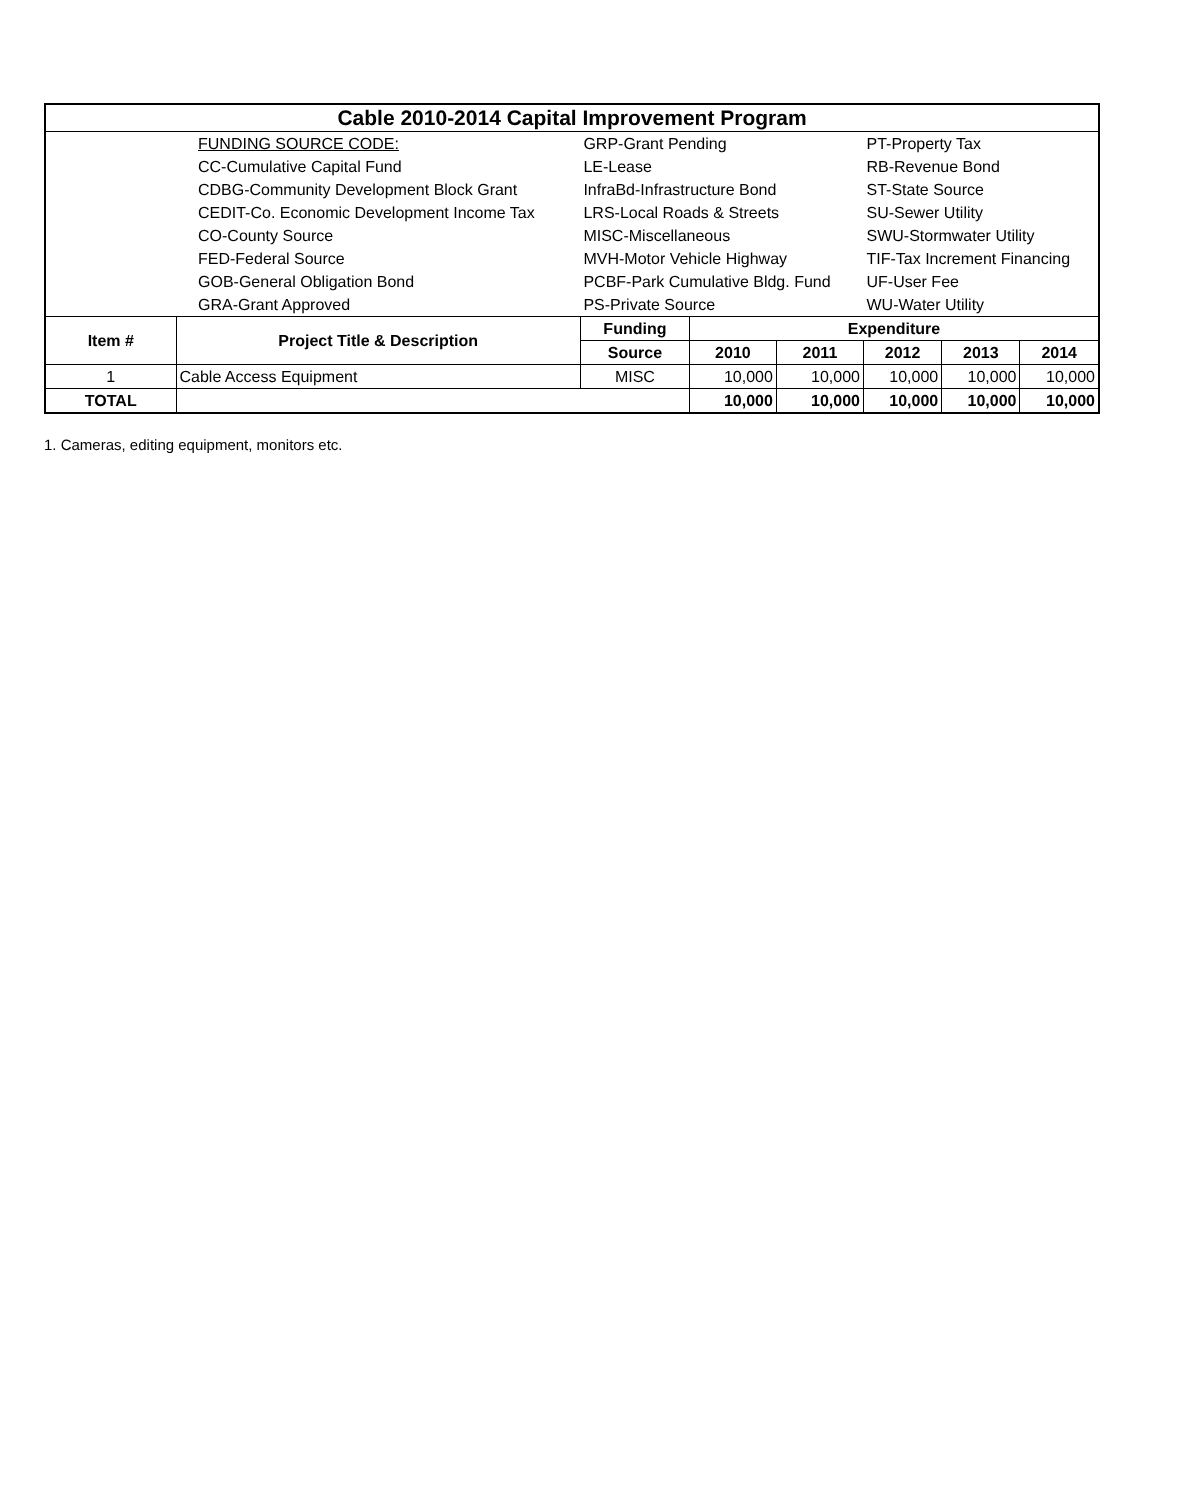| Cable 2010-2014 Capital Improvement Program | | | | | | | |
| | FUNDING SOURCE CODE: | GRP-Grant Pending | | | PT-Property Tax | | |
| | CC-Cumulative Capital Fund | LE-Lease | | | RB-Revenue Bond | | |
| | CDBG-Community Development Block Grant | InfraBd-Infrastructure Bond | | | ST-State Source | | |
| | CEDIT-Co. Economic Development Income Tax | LRS-Local Roads & Streets | | | SU-Sewer Utility | | |
| | CO-County Source | MISC-Miscellaneous | | | SWU-Stormwater Utility | | |
| | FED-Federal Source | MVH-Motor Vehicle Highway | | | TIF-Tax Increment Financing | | |
| | GOB-General Obligation Bond | PCBF-Park Cumulative Bldg. Fund | | | UF-User Fee | | |
| | GRA-Grant Approved | PS-Private Source | | | WU-Water Utility | | |
| Item # | Project Title & Description | Funding | Expenditure | | | | |
| | | Source | 2010 | 2011 | 2012 | 2013 | 2014 |
| 1 | Cable Access Equipment | MISC | 10,000 | 10,000 | 10,000 | 10,000 | 10,000 |
| TOTAL | | | 10,000 | 10,000 | 10,000 | 10,000 | 10,000 |
1. Cameras, editing equipment, monitors etc.